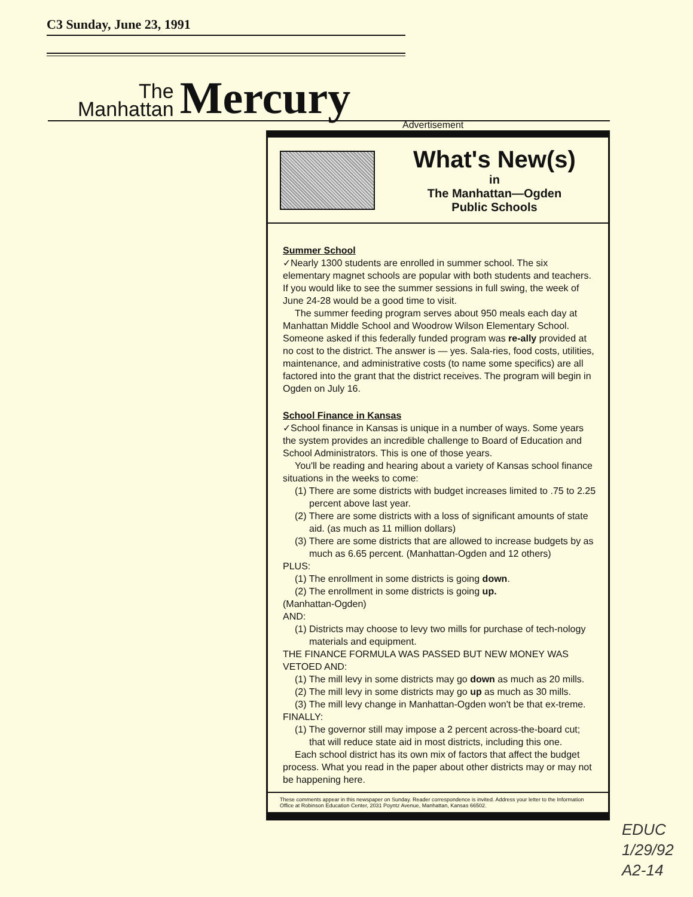C3 Sunday, June 23, 1991
The
Manhattan
Mercury
Advertisement
What's New(s)
in
The Manhattan—Ogden
Public Schools
Summer School
✓Nearly 1300 students are enrolled in summer school. The six elementary magnet schools are popular with both students and teachers. If you would like to see the summer sessions in full swing, the week of June 24-28 would be a good time to visit.
The summer feeding program serves about 950 meals each day at Manhattan Middle School and Woodrow Wilson Elementary School. Someone asked if this federally funded program was re-ally provided at no cost to the district. The answer is — yes. Sala-ries, food costs, utilities, maintenance, and administrative costs (to name some specifics) are all factored into the grant that the district receives. The program will begin in Ogden on July 16.
School Finance in Kansas
✓School finance in Kansas is unique in a number of ways. Some years the system provides an incredible challenge to Board of Education and School Administrators. This is one of those years.
You'll be reading and hearing about a variety of Kansas school finance situations in the weeks to come:
(1) There are some districts with budget increases limited to .75 to 2.25 percent above last year.
(2) There are some districts with a loss of significant amounts of state aid. (as much as 11 million dollars)
(3) There are some districts that are allowed to increase budgets by as much as 6.65 percent. (Manhattan-Ogden and 12 others)
PLUS:
(1) The enrollment in some districts is going down.
(2) The enrollment in some districts is going up.
(Manhattan-Ogden)
AND:
(1) Districts may choose to levy two mills for purchase of tech-nology materials and equipment.
THE FINANCE FORMULA WAS PASSED BUT NEW MONEY WAS VETOED AND:
(1) The mill levy in some districts may go down as much as 20 mills.
(2) The mill levy in some districts may go up as much as 30 mills.
(3) The mill levy change in Manhattan-Ogden won't be that ex-treme.
FINALLY:
(1) The governor still may impose a 2 percent across-the-board cut; that will reduce state aid in most districts, including this one.
Each school district has its own mix of factors that affect the budget process. What you read in the paper about other districts may or may not be happening here.
These comments appear in this newspaper on Sunday. Reader correspondence is invited. Address your letter to the Information Office at Robinson Education Center, 2031 Poyntz Avenue, Manhattan, Kansas 66502.
EDUC
1/29/92
A2-14